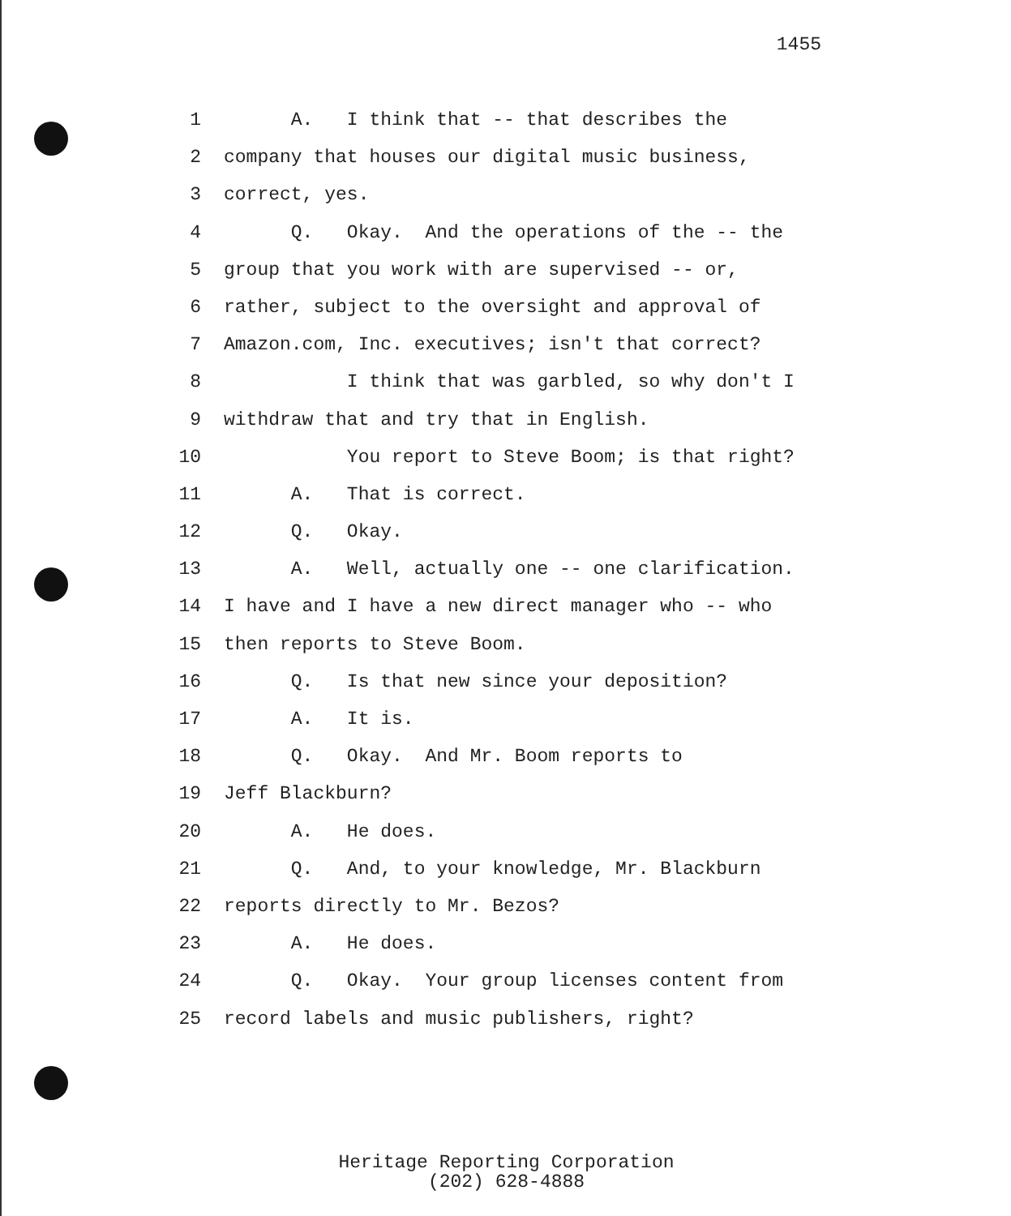1455
1 A. I think that -- that describes the
2 company that houses our digital music business,
3 correct, yes.
4 Q. Okay. And the operations of the -- the
5 group that you work with are supervised -- or,
6 rather, subject to the oversight and approval of
7 Amazon.com, Inc. executives; isn't that correct?
8 I think that was garbled, so why don't I
9 withdraw that and try that in English.
10 You report to Steve Boom; is that right?
11 A. That is correct.
12 Q. Okay.
13 A. Well, actually one -- one clarification.
14 I have and I have a new direct manager who -- who
15 then reports to Steve Boom.
16 Q. Is that new since your deposition?
17 A. It is.
18 Q. Okay. And Mr. Boom reports to
19 Jeff Blackburn?
20 A. He does.
21 Q. And, to your knowledge, Mr. Blackburn
22 reports directly to Mr. Bezos?
23 A. He does.
24 Q. Okay. Your group licenses content from
25 record labels and music publishers, right?
Heritage Reporting Corporation
(202) 628-4888